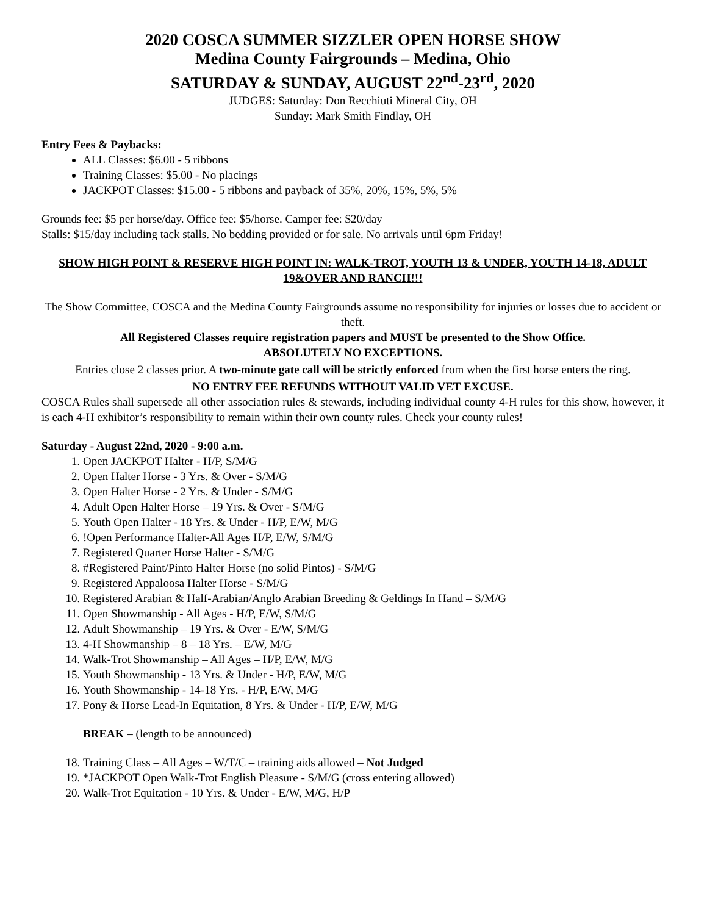2020 COSCA SUMMER SIZZLER OPEN HORSE SHOW
Medina County Fairgrounds – Medina, Ohio
SATURDAY & SUNDAY, AUGUST 22<sup>nd</sup>-23<sup>rd</sup>, 2020
JUDGES: Saturday: Don Recchiuti Mineral City, OH
Sunday: Mark Smith Findlay, OH
Entry Fees & Paybacks:
ALL Classes: $6.00 - 5 ribbons
Training Classes: $5.00 - No placings
JACKPOT Classes: $15.00 - 5 ribbons and payback of 35%, 20%, 15%, 5%, 5%
Grounds fee: $5 per horse/day. Office fee: $5/horse. Camper fee: $20/day
Stalls: $15/day including tack stalls. No bedding provided or for sale. No arrivals until 6pm Friday!
SHOW HIGH POINT & RESERVE HIGH POINT IN: WALK-TROT, YOUTH 13 & UNDER, YOUTH 14-18, ADULT 19&OVER AND RANCH!!!
The Show Committee, COSCA and the Medina County Fairgrounds assume no responsibility for injuries or losses due to accident or theft.
All Registered Classes require registration papers and MUST be presented to the Show Office.
ABSOLUTELY NO EXCEPTIONS.
Entries close 2 classes prior. A two-minute gate call will be strictly enforced from when the first horse enters the ring.
NO ENTRY FEE REFUNDS WITHOUT VALID VET EXCUSE.
COSCA Rules shall supersede all other association rules & stewards, including individual county 4-H rules for this show, however, it is each 4-H exhibitor’s responsibility to remain within their own county rules. Check your county rules!
Saturday - August 22nd, 2020 - 9:00 a.m.
1. Open JACKPOT Halter - H/P, S/M/G
2. Open Halter Horse - 3 Yrs. & Over - S/M/G
3. Open Halter Horse - 2 Yrs. & Under - S/M/G
4. Adult Open Halter Horse – 19 Yrs. & Over - S/M/G
5. Youth Open Halter - 18 Yrs. & Under - H/P, E/W, M/G
6. !Open Performance Halter-All Ages H/P, E/W, S/M/G
7. Registered Quarter Horse Halter - S/M/G
8. #Registered Paint/Pinto Halter Horse (no solid Pintos) - S/M/G
9. Registered Appaloosa Halter Horse - S/M/G
10. Registered Arabian & Half-Arabian/Anglo Arabian Breeding & Geldings In Hand – S/M/G
11. Open Showmanship - All Ages - H/P, E/W, S/M/G
12. Adult Showmanship – 19 Yrs. & Over - E/W, S/M/G
13. 4-H Showmanship – 8 – 18 Yrs. – E/W, M/G
14. Walk-Trot Showmanship – All Ages – H/P, E/W, M/G
15. Youth Showmanship - 13 Yrs. & Under - H/P, E/W, M/G
16. Youth Showmanship - 14-18 Yrs. - H/P, E/W, M/G
17. Pony & Horse Lead-In Equitation, 8 Yrs. & Under - H/P, E/W, M/G
BREAK – (length to be announced)
18. Training Class – All Ages – W/T/C – training aids allowed – Not Judged
19. *JACKPOT Open Walk-Trot English Pleasure - S/M/G (cross entering allowed)
20. Walk-Trot Equitation - 10 Yrs. & Under - E/W, M/G, H/P